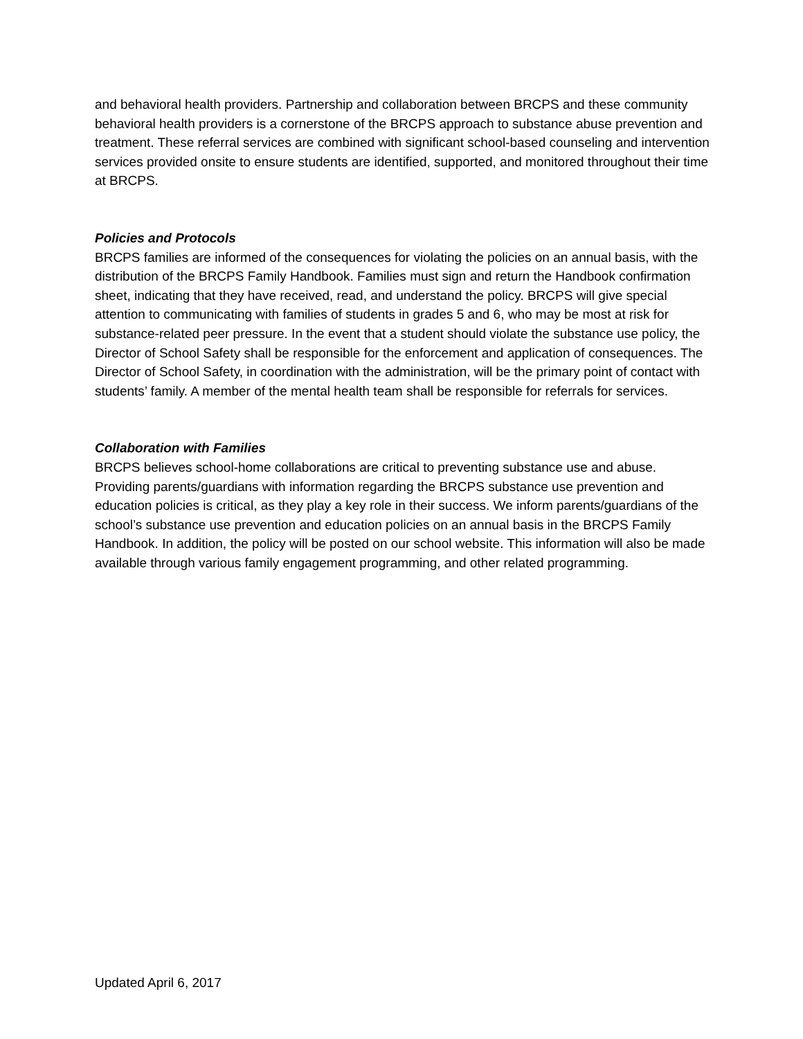and behavioral health providers. Partnership and collaboration between BRCPS and these community behavioral health providers is a cornerstone of the BRCPS approach to substance abuse prevention and treatment. These referral services are combined with significant school-based counseling and intervention services provided onsite to ensure students are identified, supported, and monitored throughout their time at BRCPS.
Policies and Protocols
BRCPS families are informed of the consequences for violating the policies on an annual basis, with the distribution of the BRCPS Family Handbook. Families must sign and return the Handbook confirmation sheet, indicating that they have received, read, and understand the policy. BRCPS will give special attention to communicating with families of students in grades 5 and 6, who may be most at risk for substance-related peer pressure. In the event that a student should violate the substance use policy, the Director of School Safety shall be responsible for the enforcement and application of consequences. The Director of School Safety, in coordination with the administration, will be the primary point of contact with students’ family. A member of the mental health team shall be responsible for referrals for services.
Collaboration with Families
BRCPS believes school-home collaborations are critical to preventing substance use and abuse. Providing parents/guardians with information regarding the BRCPS substance use prevention and education policies is critical, as they play a key role in their success. We inform parents/guardians of the school’s substance use prevention and education policies on an annual basis in the BRCPS Family Handbook. In addition, the policy will be posted on our school website. This information will also be made available through various family engagement programming, and other related programming.
Updated April 6, 2017